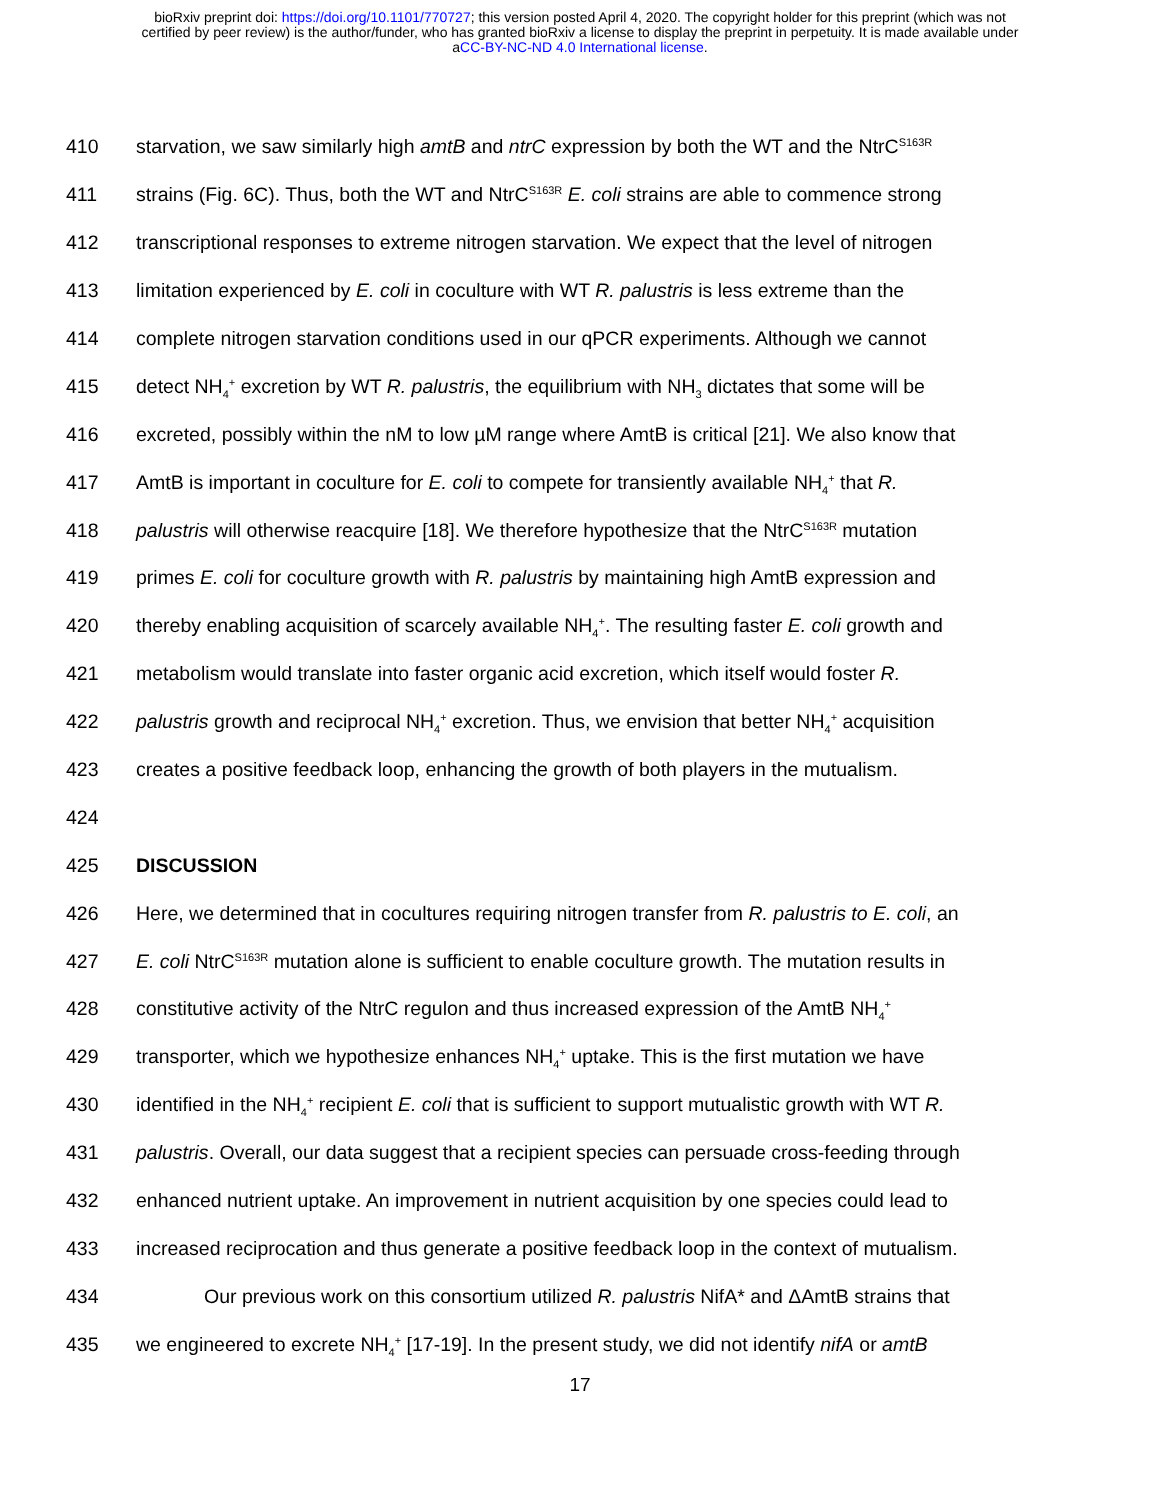bioRxiv preprint doi: https://doi.org/10.1101/770727; this version posted April 4, 2020. The copyright holder for this preprint (which was not
certified by peer review) is the author/funder, who has granted bioRxiv a license to display the preprint in perpetuity. It is made available under
aCC-BY-NC-ND 4.0 International license.
410 starvation, we saw similarly high amtB and ntrC expression by both the WT and the NtrC<sup>S163R</sup>
411 strains (Fig. 6C). Thus, both the WT and NtrC<sup>S163R</sup> E. coli strains are able to commence strong
412 transcriptional responses to extreme nitrogen starvation. We expect that the level of nitrogen
413 limitation experienced by E. coli in coculture with WT R. palustris is less extreme than the
414 complete nitrogen starvation conditions used in our qPCR experiments. Although we cannot
415 detect NH<sub>4</sub><sup>+</sup> excretion by WT R. palustris, the equilibrium with NH<sub>3</sub> dictates that some will be
416 excreted, possibly within the nM to low µM range where AmtB is critical [21]. We also know that
417 AmtB is important in coculture for E. coli to compete for transiently available NH<sub>4</sub><sup>+</sup> that R.
418 palustris will otherwise reacquire [18]. We therefore hypothesize that the NtrC<sup>S163R</sup> mutation
419 primes E. coli for coculture growth with R. palustris by maintaining high AmtB expression and
420 thereby enabling acquisition of scarcely available NH<sub>4</sub><sup>+</sup>. The resulting faster E. coli growth and
421 metabolism would translate into faster organic acid excretion, which itself would foster R.
422 palustris growth and reciprocal NH<sub>4</sub><sup>+</sup> excretion. Thus, we envision that better NH<sub>4</sub><sup>+</sup> acquisition
423 creates a positive feedback loop, enhancing the growth of both players in the mutualism.
424
425 DISCUSSION
426 Here, we determined that in cocultures requiring nitrogen transfer from R. palustris to E. coli, an
427 E. coli NtrC<sup>S163R</sup> mutation alone is sufficient to enable coculture growth. The mutation results in
428 constitutive activity of the NtrC regulon and thus increased expression of the AmtB NH<sub>4</sub><sup>+</sup>
429 transporter, which we hypothesize enhances NH<sub>4</sub><sup>+</sup> uptake. This is the first mutation we have
430 identified in the NH<sub>4</sub><sup>+</sup> recipient E. coli that is sufficient to support mutualistic growth with WT R.
431 palustris. Overall, our data suggest that a recipient species can persuade cross-feeding through
432 enhanced nutrient uptake. An improvement in nutrient acquisition by one species could lead to
433 increased reciprocation and thus generate a positive feedback loop in the context of mutualism.
434 Our previous work on this consortium utilized R. palustris NifA* and ΔAmtB strains that
435 we engineered to excrete NH<sub>4</sub><sup>+</sup> [17-19]. In the present study, we did not identify nifA or amtB
17